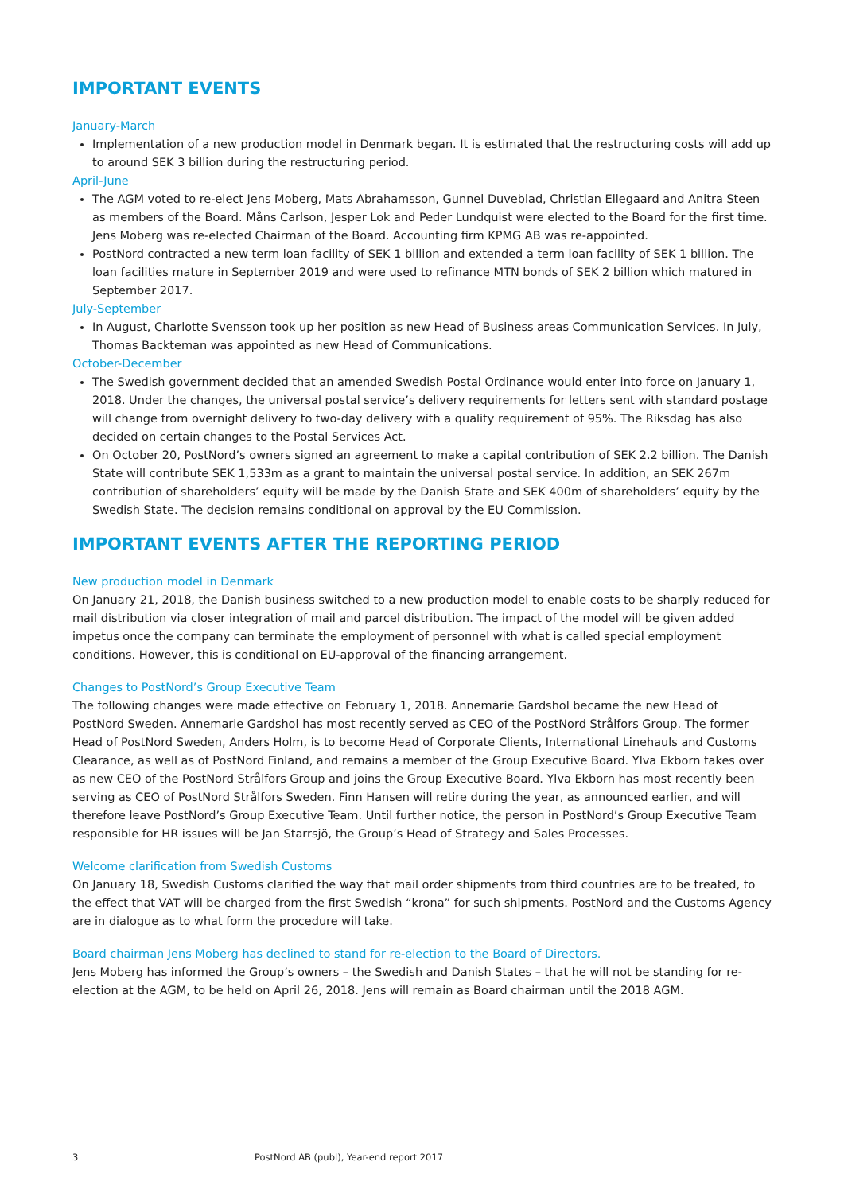IMPORTANT EVENTS
January-March
Implementation of a new production model in Denmark began. It is estimated that the restructuring costs will add up to around SEK 3 billion during the restructuring period.
April-June
The AGM voted to re-elect Jens Moberg, Mats Abrahamsson, Gunnel Duveblad, Christian Ellegaard and Anitra Steen as members of the Board. Måns Carlson, Jesper Lok and Peder Lundquist were elected to the Board for the first time. Jens Moberg was re-elected Chairman of the Board. Accounting firm KPMG AB was re-appointed.
PostNord contracted a new term loan facility of SEK 1 billion and extended a term loan facility of SEK 1 billion. The loan facilities mature in September 2019 and were used to refinance MTN bonds of SEK 2 billion which matured in September 2017.
July-September
In August, Charlotte Svensson took up her position as new Head of Business areas Communication Services. In July, Thomas Backteman was appointed as new Head of Communications.
October-December
The Swedish government decided that an amended Swedish Postal Ordinance would enter into force on January 1, 2018. Under the changes, the universal postal service’s delivery requirements for letters sent with standard postage will change from overnight delivery to two-day delivery with a quality requirement of 95%. The Riksdag has also decided on certain changes to the Postal Services Act.
On October 20, PostNord’s owners signed an agreement to make a capital contribution of SEK 2.2 billion. The Danish State will contribute SEK 1,533m as a grant to maintain the universal postal service. In addition, an SEK 267m contribution of shareholders’ equity will be made by the Danish State and SEK 400m of shareholders’ equity by the Swedish State. The decision remains conditional on approval by the EU Commission.
IMPORTANT EVENTS AFTER THE REPORTING PERIOD
New production model in Denmark
On January 21, 2018, the Danish business switched to a new production model to enable costs to be sharply reduced for mail distribution via closer integration of mail and parcel distribution. The impact of the model will be given added impetus once the company can terminate the employment of personnel with what is called special employment conditions. However, this is conditional on EU-approval of the financing arrangement.
Changes to PostNord’s Group Executive Team
The following changes were made effective on February 1, 2018. Annemarie Gardshol became the new Head of PostNord Sweden. Annemarie Gardshol has most recently served as CEO of the PostNord Strålfors Group. The former Head of PostNord Sweden, Anders Holm, is to become Head of Corporate Clients, International Linehauls and Customs Clearance, as well as of PostNord Finland, and remains a member of the Group Executive Board. Ylva Ekborn takes over as new CEO of the PostNord Strålfors Group and joins the Group Executive Board. Ylva Ekborn has most recently been serving as CEO of PostNord Strålfors Sweden. Finn Hansen will retire during the year, as announced earlier, and will therefore leave PostNord’s Group Executive Team. Until further notice, the person in PostNord’s Group Executive Team responsible for HR issues will be Jan Starrsjö, the Group’s Head of Strategy and Sales Processes.
Welcome clarification from Swedish Customs
On January 18, Swedish Customs clarified the way that mail order shipments from third countries are to be treated, to the effect that VAT will be charged from the first Swedish “krona” for such shipments. PostNord and the Customs Agency are in dialogue as to what form the procedure will take.
Board chairman Jens Moberg has declined to stand for re-election to the Board of Directors.
Jens Moberg has informed the Group’s owners – the Swedish and Danish States – that he will not be standing for re-election at the AGM, to be held on April 26, 2018. Jens will remain as Board chairman until the 2018 AGM.
3 PostNord AB (publ), Year-end report 2017